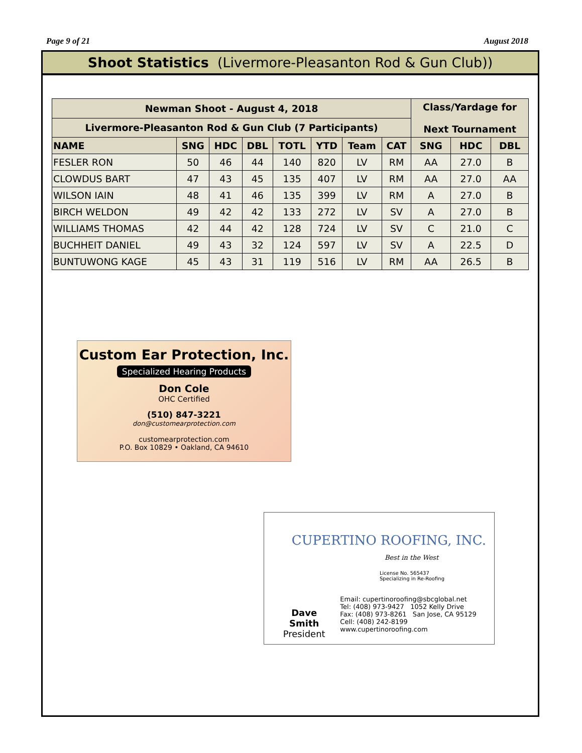Page 9 of 21 August 2018
Shoot Statistics (Livermore-Pleasanton Rod & Gun Club))
| Newman Shoot - August 4, 2018 | | | | | | | | Class/Yardage for Next Tournament | | |
| --- | --- | --- | --- | --- | --- | --- | --- | --- | --- | --- |
| Livermore-Pleasanton Rod & Gun Club (7 Participants) | | | | | | | | | | |
| NAME | SNG | HDC | DBL | TOTL | YTD | Team | CAT | SNG | HDC | DBL |
| FESLER RON | 50 | 46 | 44 | 140 | 820 | LV | RM | AA | 27.0 | B |
| CLOWDUS BART | 47 | 43 | 45 | 135 | 407 | LV | RM | AA | 27.0 | AA |
| WILSON IAIN | 48 | 41 | 46 | 135 | 399 | LV | RM | A | 27.0 | B |
| BIRCH WELDON | 49 | 42 | 42 | 133 | 272 | LV | SV | A | 27.0 | B |
| WILLIAMS THOMAS | 42 | 44 | 42 | 128 | 724 | LV | SV | C | 21.0 | C |
| BUCHHEIT DANIEL | 49 | 43 | 32 | 124 | 597 | LV | SV | A | 22.5 | D |
| BUNTUWONG KAGE | 45 | 43 | 31 | 119 | 516 | LV | RM | AA | 26.5 | B |
Custom Ear Protection, Inc.
Specialized Hearing Products
Don Cole
OHC Certified
(510) 847-3221
don@customearprotection.com
customearprotection.com
P.O. Box 10829 • Oakland, CA 94610
CUPERTINO ROOFING, INC.
Best in the West
License No. 565437
Specializing in Re-Roofing
Dave Smith
President
Email: cupertinoroofing@sbcglobal.net
Tel: (408) 973-9427 1052 Kelly Drive
Fax: (408) 973-8261 San Jose, CA 95129
Cell: (408) 242-8199 www.cupertinoroofing.com